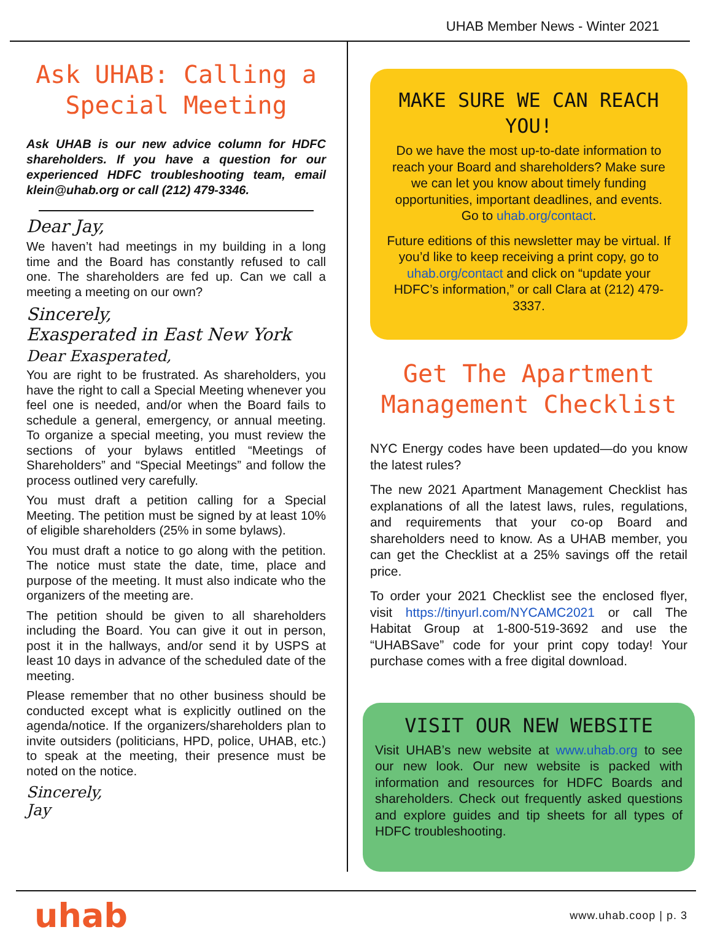UHAB Member News - Winter 2021
Ask UHAB: Calling a Special Meeting
Ask UHAB is our new advice column for HDFC shareholders. If you have a question for our experienced HDFC troubleshooting team, email klein@uhab.org or call (212) 479-3346.
Dear Jay,
We haven’t had meetings in my building in a long time and the Board has constantly refused to call one. The shareholders are fed up. Can we call a meeting a meeting on our own?
Sincerely,
Exasperated in East New York
Dear Exasperated,
You are right to be frustrated. As shareholders, you have the right to call a Special Meeting whenever you feel one is needed, and/or when the Board fails to schedule a general, emergency, or annual meeting. To organize a special meeting, you must review the sections of your bylaws entitled “Meetings of Shareholders” and “Special Meetings” and follow the process outlined very carefully.
You must draft a petition calling for a Special Meeting. The petition must be signed by at least 10% of eligible shareholders (25% in some bylaws).
You must draft a notice to go along with the petition. The notice must state the date, time, place and purpose of the meeting. It must also indicate who the organizers of the meeting are.
The petition should be given to all shareholders including the Board. You can give it out in person, post it in the hallways, and/or send it by USPS at least 10 days in advance of the scheduled date of the meeting.
Please remember that no other business should be conducted except what is explicitly outlined on the agenda/notice. If the organizers/shareholders plan to invite outsiders (politicians, HPD, police, UHAB, etc.) to speak at the meeting, their presence must be noted on the notice.
Sincerely,
Jay
MAKE SURE WE CAN REACH YOU!
Do we have the most up-to-date information to reach your Board and shareholders? Make sure we can let you know about timely funding opportunities, important deadlines, and events. Go to uhab.org/contact.
Future editions of this newsletter may be virtual. If you’d like to keep receiving a print copy, go to uhab.org/contact and click on “update your HDFC’s information,” or call Clara at (212) 479-3337.
Get The Apartment Management Checklist
NYC Energy codes have been updated—do you know the latest rules?
The new 2021 Apartment Management Checklist has explanations of all the latest laws, rules, regulations, and requirements that your co-op Board and shareholders need to know. As a UHAB member, you can get the Checklist at a 25% savings off the retail price.
To order your 2021 Checklist see the enclosed flyer, visit https://tinyurl.com/NYCAMC2021 or call The Habitat Group at 1-800-519-3692 and use the “UHABSave” code for your print copy today! Your purchase comes with a free digital download.
VISIT OUR NEW WEBSITE
Visit UHAB’s new website at www.uhab.org to see our new look. Our new website is packed with information and resources for HDFC Boards and shareholders. Check out frequently asked questions and explore guides and tip sheets for all types of HDFC troubleshooting.
uhab www.uhab.coop | p. 3